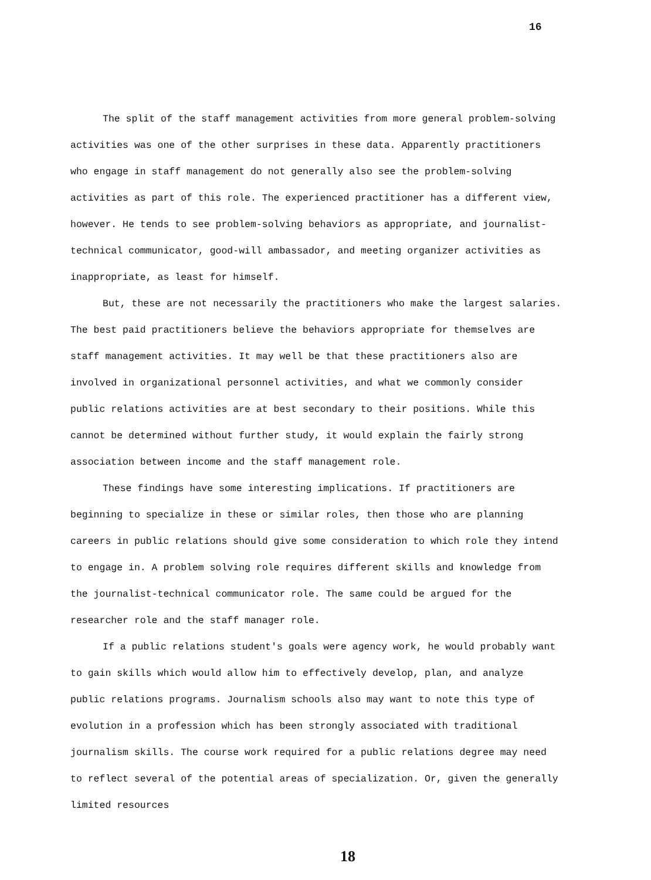16
The split of the staff management activities from more general problem-solving activities was one of the other surprises in these data. Apparently practitioners who engage in staff management do not generally also see the problem-solving activities as part of this role. The experienced practitioner has a different view, however. He tends to see problem-solving behaviors as appropriate, and journalist-technical communicator, good-will ambassador, and meeting organizer activities as inappropriate, as least for himself.
But, these are not necessarily the practitioners who make the largest salaries. The best paid practitioners believe the behaviors appropriate for themselves are staff management activities. It may well be that these practitioners also are involved in organizational personnel activities, and what we commonly consider public relations activities are at best secondary to their positions. While this cannot be determined without further study, it would explain the fairly strong association between income and the staff management role.
These findings have some interesting implications. If practitioners are beginning to specialize in these or similar roles, then those who are planning careers in public relations should give some consideration to which role they intend to engage in. A problem solving role requires different skills and knowledge from the journalist-technical communicator role. The same could be argued for the researcher role and the staff manager role.
If a public relations student's goals were agency work, he would probably want to gain skills which would allow him to effectively develop, plan, and analyze public relations programs. Journalism schools also may want to note this type of evolution in a profession which has been strongly associated with traditional journalism skills. The course work required for a public relations degree may need to reflect several of the potential areas of specialization. Or, given the generally limited resources
18